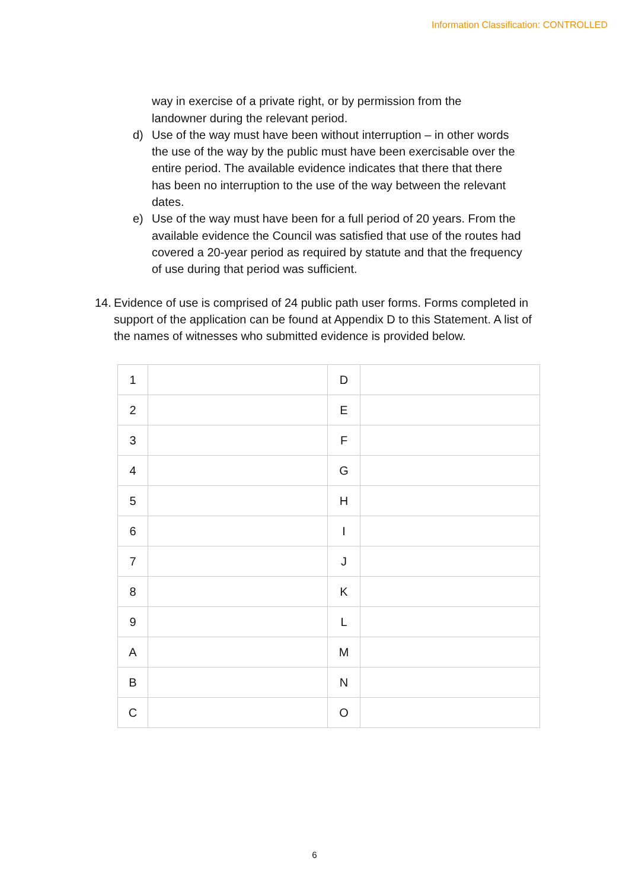Information Classification: CONTROLLED
way in exercise of a private right, or by permission from the landowner during the relevant period.
d) Use of the way must have been without interruption – in other words the use of the way by the public must have been exercisable over the entire period. The available evidence indicates that there that there has been no interruption to the use of the way between the relevant dates.
e) Use of the way must have been for a full period of 20 years. From the available evidence the Council was satisfied that use of the routes had covered a 20-year period as required by statute and that the frequency of use during that period was sufficient.
14.
Evidence of use is comprised of 24 public path user forms. Forms completed in support of the application can be found at Appendix D to this Statement. A list of the names of witnesses who submitted evidence is provided below.
| 1 | | D | |
| 2 | | E | |
| 3 | | F | |
| 4 | | G | |
| 5 | | H | |
| 6 | | I | |
| 7 | | J | |
| 8 | | K | |
| 9 | | L | |
| A | | M | |
| B | | N | |
| C | | O | |
6